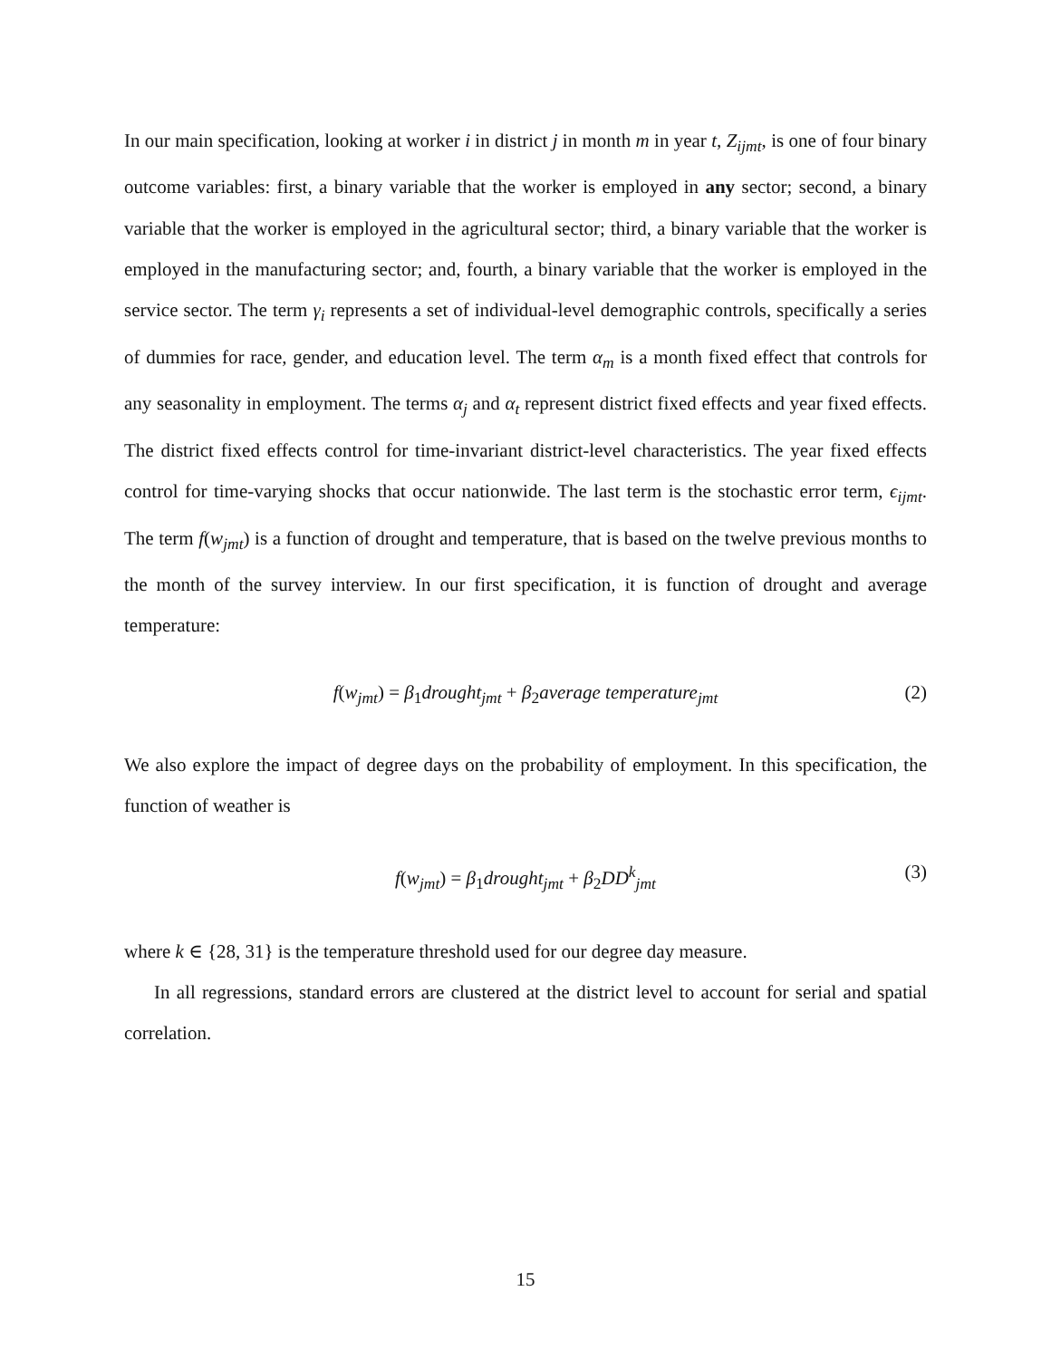In our main specification, looking at worker i in district j in month m in year t, Z<sub>ijmt</sub>, is one of four binary outcome variables: first, a binary variable that the worker is employed in any sector; second, a binary variable that the worker is employed in the agricultural sector; third, a binary variable that the worker is employed in the manufacturing sector; and, fourth, a binary variable that the worker is employed in the service sector. The term γ<sub>i</sub> represents a set of individual-level demographic controls, specifically a series of dummies for race, gender, and education level. The term α<sub>m</sub> is a month fixed effect that controls for any seasonality in employment. The terms α<sub>j</sub> and α<sub>t</sub> represent district fixed effects and year fixed effects. The district fixed effects control for time-invariant district-level characteristics. The year fixed effects control for time-varying shocks that occur nationwide. The last term is the stochastic error term, ϵ<sub>ijmt</sub>. The term f(w<sub>jmt</sub>) is a function of drought and temperature, that is based on the twelve previous months to the month of the survey interview. In our first specification, it is function of drought and average temperature:
f(w<sub>jmt</sub>) = β<sub>1</sub>drought<sub>jmt</sub> + β<sub>2</sub>average temperature<sub>jmt</sub> (2)
We also explore the impact of degree days on the probability of employment. In this specification, the function of weather is
f(w<sub>jmt</sub>) = β<sub>1</sub>drought<sub>jmt</sub> + β<sub>2</sub>DD<sup>k</sup><sub>jmt</sub> (3)
where k ∈ {28, 31} is the temperature threshold used for our degree day measure.
In all regressions, standard errors are clustered at the district level to account for serial and spatial correlation.
15